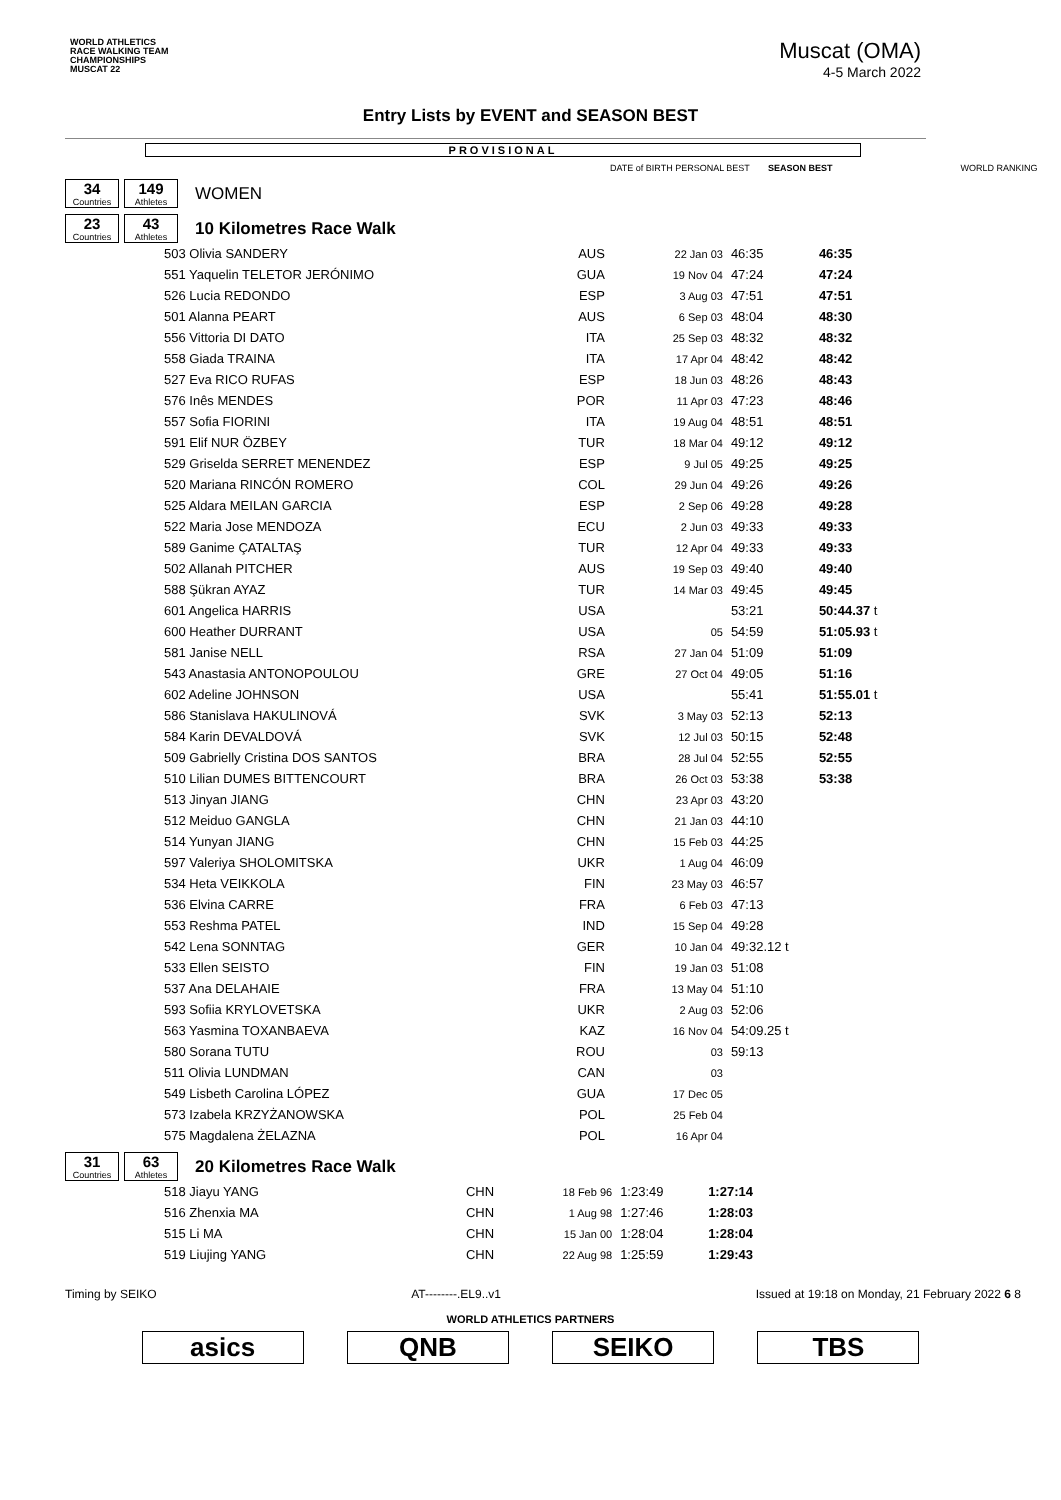WORLD ATHLETICS
RACE WALKING TEAM
CHAMPIONSHIPS
MUSCAT 22
Muscat (OMA)
4-5 March 2022
Entry Lists by EVENT and SEASON BEST
PROVISIONAL
DATE of BIRTH PERSONAL BEST SEASON BEST WORLD RANKING
34
Countries
149
Athletes
WOMEN
23
Countries
43
Athletes
10 Kilometres Race Walk
| 503 Olivia SANDERY | AUS | 22 Jan 03 | 46:35 | 46:35 |
| 551 Yaquelin TELETOR JERÓNIMO | GUA | 19 Nov 04 | 47:24 | 47:24 |
| 526 Lucia REDONDO | ESP | 3 Aug 03 | 47:51 | 47:51 |
| 501 Alanna PEART | AUS | 6 Sep 03 | 48:04 | 48:30 |
| 556 Vittoria DI DATO | ITA | 25 Sep 03 | 48:32 | 48:32 |
| 558 Giada TRAINA | ITA | 17 Apr 04 | 48:42 | 48:42 |
| 527 Eva RICO RUFAS | ESP | 18 Jun 03 | 48:26 | 48:43 |
| 576 Inês MENDES | POR | 11 Apr 03 | 47:23 | 48:46 |
| 557 Sofia FIORINI | ITA | 19 Aug 04 | 48:51 | 48:51 |
| 591 Elif NUR ÖZBEY | TUR | 18 Mar 04 | 49:12 | 49:12 |
| 529 Griselda SERRET MENENDEZ | ESP | 9 Jul 05 | 49:25 | 49:25 |
| 520 Mariana RINCÓN ROMERO | COL | 29 Jun 04 | 49:26 | 49:26 |
| 525 Aldara MEILAN GARCIA | ESP | 2 Sep 06 | 49:28 | 49:28 |
| 522 Maria Jose MENDOZA | ECU | 2 Jun 03 | 49:33 | 49:33 |
| 589 Ganime ÇATALTAŞ | TUR | 12 Apr 04 | 49:33 | 49:33 |
| 502 Allanah PITCHER | AUS | 19 Sep 03 | 49:40 | 49:40 |
| 588 Şükran AYAZ | TUR | 14 Mar 03 | 49:45 | 49:45 |
| 601 Angelica HARRIS | USA | | 53:21 | 50:44.37 t |
| 600 Heather DURRANT | USA | 05 | 54:59 | 51:05.93 t |
| 581 Janise NELL | RSA | 27 Jan 04 | 51:09 | 51:09 |
| 543 Anastasia ANTONOPOULOU | GRE | 27 Oct 04 | 49:05 | 51:16 |
| 602 Adeline JOHNSON | USA | | 55:41 | 51:55.01 t |
| 586 Stanislava HAKULINOVÁ | SVK | 3 May 03 | 52:13 | 52:13 |
| 584 Karin DEVALDOVÁ | SVK | 12 Jul 03 | 50:15 | 52:48 |
| 509 Gabrielly Cristina DOS SANTOS | BRA | 28 Jul 04 | 52:55 | 52:55 |
| 510 Lilian DUMES BITTENCOURT | BRA | 26 Oct 03 | 53:38 | 53:38 |
| 513 Jinyan JIANG | CHN | 23 Apr 03 | 43:20 | |
| 512 Meiduo GANGLA | CHN | 21 Jan 03 | 44:10 | |
| 514 Yunyan JIANG | CHN | 15 Feb 03 | 44:25 | |
| 597 Valeriya SHOLOMITSKA | UKR | 1 Aug 04 | 46:09 | |
| 534 Heta VEIKKOLA | FIN | 23 May 03 | 46:57 | |
| 536 Elvina CARRE | FRA | 6 Feb 03 | 47:13 | |
| 553 Reshma PATEL | IND | 15 Sep 04 | 49:28 | |
| 542 Lena SONNTAG | GER | 10 Jan 04 | 49:32.12 t | |
| 533 Ellen SEISTO | FIN | 19 Jan 03 | 51:08 | |
| 537 Ana DELAHAIE | FRA | 13 May 04 | 51:10 | |
| 593 Sofiia KRYLOVETSKA | UKR | 2 Aug 03 | 52:06 | |
| 563 Yasmina TOXANBAEVA | KAZ | 16 Nov 04 | 54:09.25 t | |
| 580 Sorana TUTU | ROU | 03 | 59:13 | |
| 511 Olivia LUNDMAN | CAN | 03 | | |
| 549 Lisbeth Carolina LÓPEZ | GUA | 17 Dec 05 | | |
| 573 Izabela KRZYŻANOWSKA | POL | 25 Feb 04 | | |
| 575 Magdalena ŻELAZNA | POL | 16 Apr 04 | | |
31
Countries
63
Athletes
20 Kilometres Race Walk
| 518 Jiayu YANG | CHN | 18 Feb 96 | 1:23:49 | 1:27:14 |
| 516 Zhenxia MA | CHN | 1 Aug 98 | 1:27:46 | 1:28:03 |
| 515 Li MA | CHN | 15 Jan 00 | 1:28:04 | 1:28:04 |
| 519 Liujing YANG | CHN | 22 Aug 98 | 1:25:59 | 1:29:43 |
Timing by SEIKO AT--------.EL9..v1 Issued at 19:18 on Monday, 21 February 2022 6 8
WORLD ATHLETICS PARTNERS
asics QNB SEIKO TBS